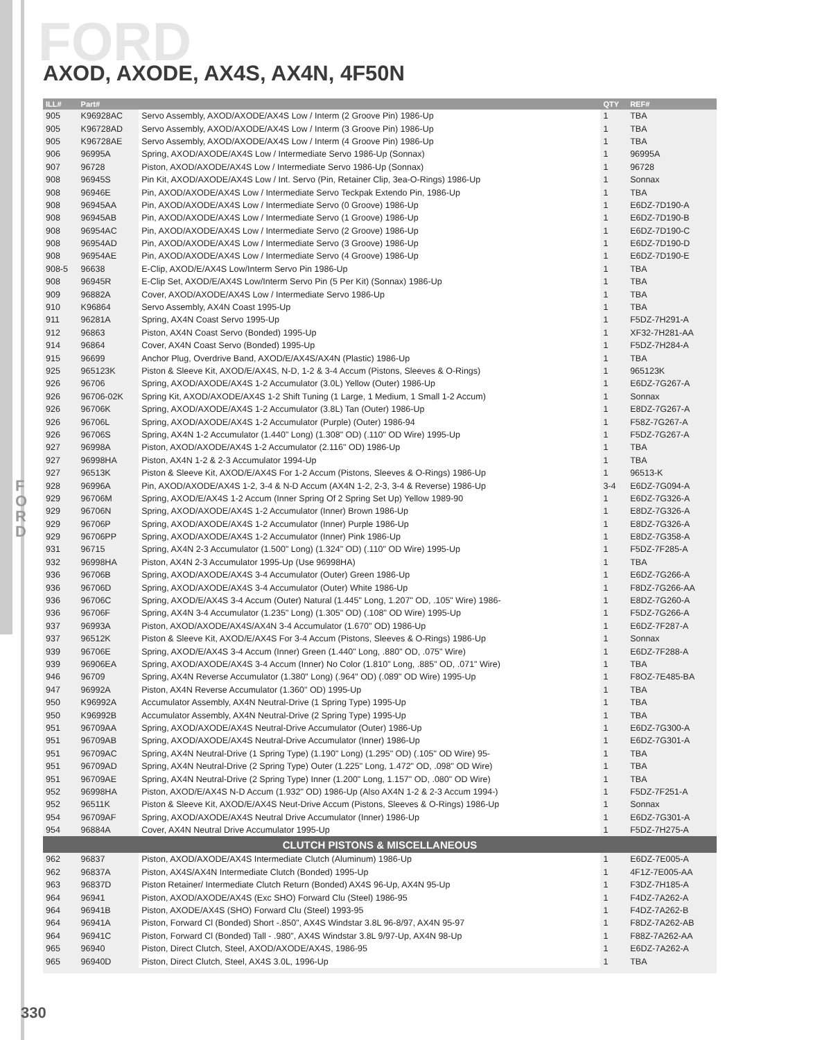FORD AXOD, AXODE, AX4S, AX4N, 4F50N
F O R D
| ILL# | Part# | | QTY | REF# |
| --- | --- | --- | --- | --- |
| 905 | K96928AC | Servo Assembly, AXOD/AXODE/AX4S Low / Interm (2 Groove Pin) 1986-Up | 1 | TBA |
| 905 | K96728AD | Servo Assembly, AXOD/AXODE/AX4S Low / Interm (3 Groove Pin) 1986-Up | 1 | TBA |
| 905 | K96728AE | Servo Assembly, AXOD/AXODE/AX4S Low / Interm (4 Groove Pin) 1986-Up | 1 | TBA |
| 906 | 96995A | Spring, AXOD/AXODE/AX4S Low / Intermediate Servo 1986-Up (Sonnax) | 1 | 96995A |
| 907 | 96728 | Piston, AXOD/AXODE/AX4S Low / Intermediate Servo 1986-Up (Sonnax) | 1 | 96728 |
| 908 | 96945S | Pin Kit, AXOD/AXODE/AX4S Low / Int. Servo (Pin, Retainer Clip, 3ea-O-Rings) 1986-Up | 1 | Sonnax |
| 908 | 96946E | Pin, AXOD/AXODE/AX4S Low / Intermediate Servo Teckpak Extendo Pin, 1986-Up | 1 | TBA |
| 908 | 96945AA | Pin, AXOD/AXODE/AX4S Low / Intermediate Servo (0 Groove) 1986-Up | 1 | E6DZ-7D190-A |
| 908 | 96945AB | Pin, AXOD/AXODE/AX4S Low / Intermediate Servo (1 Groove) 1986-Up | 1 | E6DZ-7D190-B |
| 908 | 96954AC | Pin, AXOD/AXODE/AX4S Low / Intermediate Servo (2 Groove) 1986-Up | 1 | E6DZ-7D190-C |
| 908 | 96954AD | Pin, AXOD/AXODE/AX4S Low / Intermediate Servo (3 Groove) 1986-Up | 1 | E6DZ-7D190-D |
| 908 | 96954AE | Pin, AXOD/AXODE/AX4S Low / Intermediate Servo (4 Groove) 1986-Up | 1 | E6DZ-7D190-E |
| 908-5 | 96638 | E-Clip, AXOD/E/AX4S Low/Interm Servo Pin 1986-Up | 1 | TBA |
| 908 | 96945R | E-Clip Set, AXOD/E/AX4S Low/Interm Servo Pin (5 Per Kit) (Sonnax) 1986-Up | 1 | TBA |
| 909 | 96882A | Cover, AXOD/AXODE/AX4S Low / Intermediate Servo 1986-Up | 1 | TBA |
| 910 | K96864 | Servo Assembly, AX4N Coast 1995-Up | 1 | TBA |
| 911 | 96281A | Spring, AX4N Coast Servo 1995-Up | 1 | F5DZ-7H291-A |
| 912 | 96863 | Piston, AX4N Coast Servo (Bonded) 1995-Up | 1 | XF32-7H281-AA |
| 914 | 96864 | Cover, AX4N Coast Servo (Bonded) 1995-Up | 1 | F5DZ-7H284-A |
| 915 | 96699 | Anchor Plug, Overdrive Band, AXOD/E/AX4S/AX4N (Plastic) 1986-Up | 1 | TBA |
| 925 | 965123K | Piston & Sleeve Kit, AXOD/E/AX4S, N-D, 1-2 & 3-4 Accum (Pistons, Sleeves & O-Rings) | 1 | 965123K |
| 926 | 96706 | Spring, AXOD/AXODE/AX4S 1-2 Accumulator (3.0L) Yellow (Outer) 1986-Up | 1 | E6DZ-7G267-A |
| 926 | 96706-02K | Spring Kit, AXOD/AXODE/AX4S 1-2 Shift Tuning (1 Large, 1 Medium, 1 Small 1-2 Accum) | 1 | Sonnax |
| 926 | 96706K | Spring, AXOD/AXODE/AX4S 1-2 Accumulator (3.8L) Tan (Outer) 1986-Up | 1 | E8DZ-7G267-A |
| 926 | 96706L | Spring, AXOD/AXODE/AX4S 1-2 Accumulator (Purple) (Outer) 1986-94 | 1 | F58Z-7G267-A |
| 926 | 96706S | Spring, AX4N 1-2 Accumulator (1.440" Long) (1.308" OD) (.110" OD Wire) 1995-Up | 1 | F5DZ-7G267-A |
| 927 | 96998A | Piston, AXOD/AXODE/AX4S 1-2 Accumulator (2.116" OD) 1986-Up | 1 | TBA |
| 927 | 96998HA | Piston, AX4N 1-2 & 2-3 Accumulator 1994-Up | 1 | TBA |
| 927 | 96513K | Piston & Sleeve Kit, AXOD/E/AX4S For 1-2 Accum (Pistons, Sleeves & O-Rings) 1986-Up | 1 | 96513-K |
| 928 | 96996A | Pin, AXOD/AXODE/AX4S 1-2, 3-4 & N-D Accum (AX4N 1-2, 2-3, 3-4 & Reverse) 1986-Up | 3-4 | E6DZ-7G094-A |
| 929 | 96706M | Spring, AXOD/E/AX4S 1-2 Accum (Inner Spring Of 2 Spring Set Up) Yellow 1989-90 | 1 | E6DZ-7G326-A |
| 929 | 96706N | Spring, AXOD/AXODE/AX4S 1-2 Accumulator (Inner) Brown 1986-Up | 1 | E8DZ-7G326-A |
| 929 | 96706P | Spring, AXOD/AXODE/AX4S 1-2 Accumulator (Inner) Purple 1986-Up | 1 | E8DZ-7G326-A |
| 929 | 96706PP | Spring, AXOD/AXODE/AX4S 1-2 Accumulator (Inner) Pink 1986-Up | 1 | E8DZ-7G358-A |
| 931 | 96715 | Spring, AX4N 2-3 Accumulator (1.500" Long) (1.324" OD) (.110" OD Wire) 1995-Up | 1 | F5DZ-7F285-A |
| 932 | 96998HA | Piston, AX4N 2-3 Accumulator 1995-Up (Use 96998HA) | 1 | TBA |
| 936 | 96706B | Spring, AXOD/AXODE/AX4S 3-4 Accumulator (Outer) Green 1986-Up | 1 | E6DZ-7G266-A |
| 936 | 96706D | Spring, AXOD/AXODE/AX4S 3-4 Accumulator (Outer) White 1986-Up | 1 | F8DZ-7G266-AA |
| 936 | 96706C | Spring, AXOD/E/AX4S 3-4 Accum (Outer) Natural (1.445" Long, 1.207" OD, .105" Wire) 1986- | 1 | E8DZ-7G260-A |
| 936 | 96706F | Spring, AX4N 3-4 Accumulator (1.235" Long) (1.305" OD) (.108" OD Wire) 1995-Up | 1 | F5DZ-7G266-A |
| 937 | 96993A | Piston, AXOD/AXODE/AX4S/AX4N 3-4 Accumulator (1.670" OD) 1986-Up | 1 | E6DZ-7F287-A |
| 937 | 96512K | Piston & Sleeve Kit, AXOD/E/AX4S For 3-4 Accum (Pistons, Sleeves & O-Rings) 1986-Up | 1 | Sonnax |
| 939 | 96706E | Spring, AXOD/E/AX4S 3-4 Accum (Inner) Green (1.440" Long, .880" OD, .075" Wire) | 1 | E6DZ-7F288-A |
| 939 | 96906EA | Spring, AXOD/AXODE/AX4S 3-4 Accum (Inner) No Color (1.810" Long, .885" OD, .071" Wire) | 1 | TBA |
| 946 | 96709 | Spring, AX4N Reverse Accumulator (1.380" Long) (.964" OD) (.089" OD Wire) 1995-Up | 1 | F8OZ-7E485-BA |
| 947 | 96992A | Piston, AX4N Reverse Accumulator (1.360" OD) 1995-Up | 1 | TBA |
| 950 | K96992A | Accumulator Assembly, AX4N Neutral-Drive (1 Spring Type) 1995-Up | 1 | TBA |
| 950 | K96992B | Accumulator Assembly, AX4N Neutral-Drive (2 Spring Type) 1995-Up | 1 | TBA |
| 951 | 96709AA | Spring, AXOD/AXODE/AX4S Neutral-Drive Accumulator (Outer) 1986-Up | 1 | E6DZ-7G300-A |
| 951 | 96709AB | Spring, AXOD/AXODE/AX4S Neutral-Drive Accumulator (Inner) 1986-Up | 1 | E6DZ-7G301-A |
| 951 | 96709AC | Spring, AX4N Neutral-Drive (1 Spring Type) (1.190" Long) (1.295" OD) (.105" OD Wire) 95- | 1 | TBA |
| 951 | 96709AD | Spring, AX4N Neutral-Drive (2 Spring Type) Outer (1.225" Long, 1.472" OD, .098" OD Wire) | 1 | TBA |
| 951 | 96709AE | Spring, AX4N Neutral-Drive (2 Spring Type) Inner (1.200" Long, 1.157" OD, .080" OD Wire) | 1 | TBA |
| 952 | 96998HA | Piston, AXOD/E/AX4S N-D Accum (1.932" OD) 1986-Up (Also AX4N 1-2 & 2-3 Accum 1994-) | 1 | F5DZ-7F251-A |
| 952 | 96511K | Piston & Sleeve Kit, AXOD/E/AX4S Neut-Drive Accum (Pistons, Sleeves & O-Rings) 1986-Up | 1 | Sonnax |
| 954 | 96709AF | Spring, AXOD/AXODE/AX4S Neutral Drive Accumulator (Inner) 1986-Up | 1 | E6DZ-7G301-A |
| 954 | 96884A | Cover, AX4N Neutral Drive Accumulator 1995-Up | 1 | F5DZ-7H275-A |
| CLUTCH PISTONS & MISCELLANEOUS | | | | |
| 962 | 96837 | Piston, AXOD/AXODE/AX4S Intermediate Clutch (Aluminum) 1986-Up | 1 | E6DZ-7E005-A |
| 962 | 96837A | Piston, AX4S/AX4N Intermediate Clutch (Bonded) 1995-Up | 1 | 4F1Z-7E005-AA |
| 963 | 96837D | Piston Retainer/ Intermediate Clutch Return (Bonded) AX4S 96-Up, AX4N 95-Up | 1 | F3DZ-7H185-A |
| 964 | 96941 | Piston, AXOD/AXODE/AX4S (Exc SHO) Forward Clu (Steel) 1986-95 | 1 | F4DZ-7A262-A |
| 964 | 96941B | Piston, AXODE/AX4S (SHO) Forward Clu (Steel) 1993-95 | 1 | F4DZ-7A262-B |
| 964 | 96941A | Piston, Forward Cl (Bonded) Short -.850", AX4S Windstar 3.8L 96-8/97, AX4N 95-97 | 1 | F8DZ-7A262-AB |
| 964 | 96941C | Piston, Forward Cl (Bonded) Tall - .980", AX4S Windstar 3.8L 9/97-Up, AX4N 98-Up | 1 | F88Z-7A262-AA |
| 965 | 96940 | Piston, Direct Clutch, Steel, AXOD/AXODE/AX4S, 1986-95 | 1 | E6DZ-7A262-A |
| 965 | 96940D | Piston, Direct Clutch, Steel, AX4S 3.0L, 1996-Up | 1 | TBA |
330